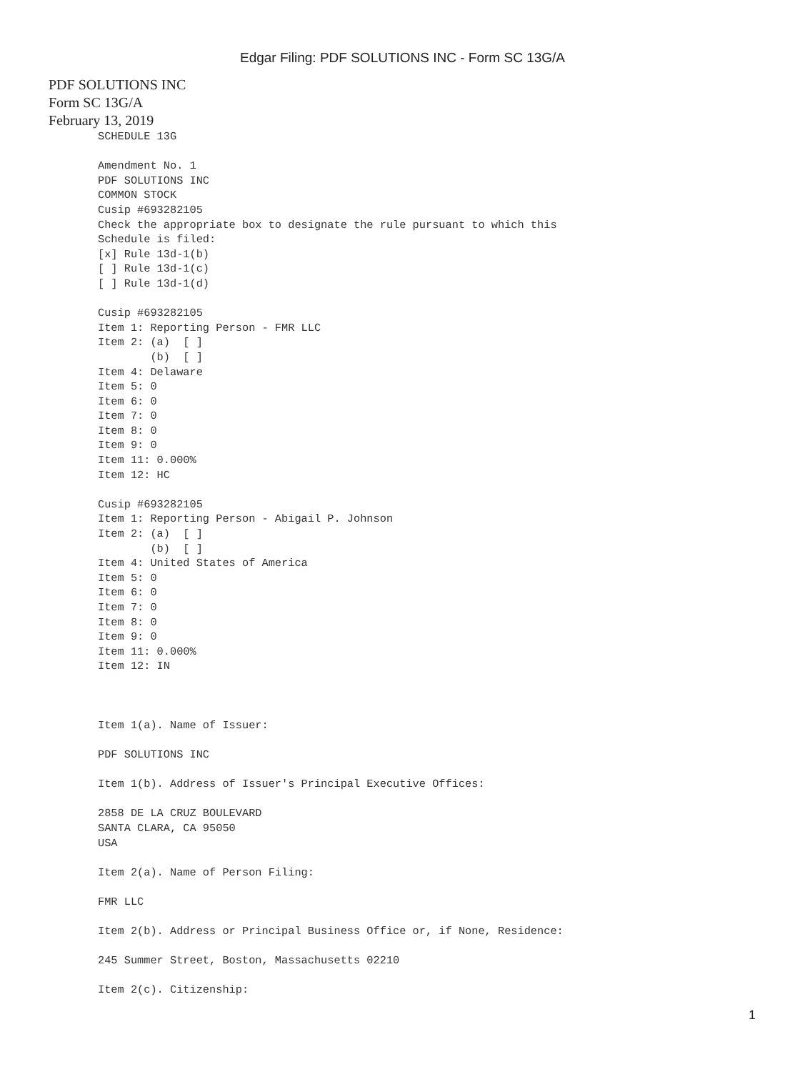Edgar Filing: PDF SOLUTIONS INC - Form SC 13G/A
PDF SOLUTIONS INC
Form SC 13G/A
February 13, 2019
SCHEDULE 13G

Amendment No. 1
PDF SOLUTIONS INC
COMMON STOCK
Cusip #693282105
Check the appropriate box to designate the rule pursuant to which this
Schedule is filed:
[x] Rule 13d-1(b)
[ ] Rule 13d-1(c)
[ ] Rule 13d-1(d)

Cusip #693282105
Item 1: Reporting Person - FMR LLC
Item 2: (a)  [ ]
        (b)  [ ]
Item 4: Delaware
Item 5: 0
Item 6: 0
Item 7: 0
Item 8: 0
Item 9: 0
Item 11: 0.000%
Item 12: HC

Cusip #693282105
Item 1: Reporting Person - Abigail P. Johnson
Item 2: (a)  [ ]
        (b)  [ ]
Item 4: United States of America
Item 5: 0
Item 6: 0
Item 7: 0
Item 8: 0
Item 9: 0
Item 11: 0.000%
Item 12: IN



Item 1(a). Name of Issuer:

PDF SOLUTIONS INC

Item 1(b). Address of Issuer's Principal Executive Offices:

2858 DE LA CRUZ BOULEVARD
SANTA CLARA, CA 95050
USA

Item 2(a). Name of Person Filing:

FMR LLC

Item 2(b). Address or Principal Business Office or, if None, Residence:

245 Summer Street, Boston, Massachusetts 02210

Item 2(c). Citizenship:
1